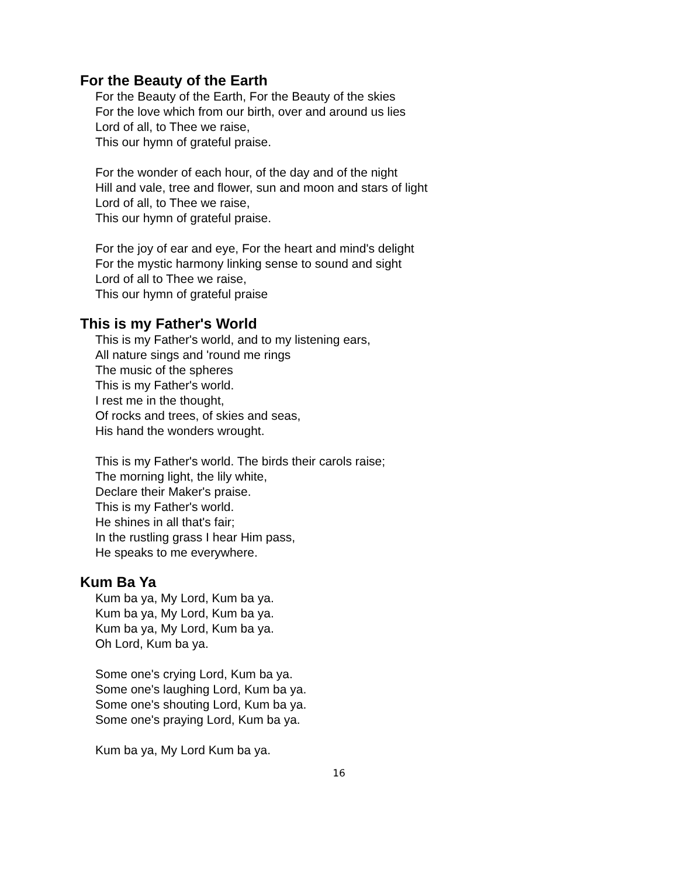For the Beauty of the Earth
For the Beauty of the Earth, For the Beauty of the skies
For the love which from our birth, over and around us lies
Lord of all, to Thee we raise,
This our hymn of grateful praise.
For the wonder of each hour, of the day and of the night
Hill and vale, tree and flower, sun and moon and stars of light
Lord of all, to Thee we raise,
This our hymn of grateful praise.
For the joy of ear and eye, For the heart and mind's delight
For the mystic harmony linking sense to sound and sight
Lord of all to Thee we raise,
This our hymn of grateful praise
This is my Father's World
This is my Father's world, and to my listening ears,
All nature sings and 'round me rings
The music of the spheres
This is my Father's world.
I rest me in the thought,
Of rocks and trees, of skies and seas,
His hand the wonders wrought.
This is my Father's world. The birds their carols raise;
The morning light, the lily white,
Declare their Maker's praise.
This is my Father's world.
He shines in all that's fair;
In the rustling grass I hear Him pass,
He speaks to me everywhere.
Kum Ba Ya
Kum ba ya, My Lord, Kum ba ya.
Kum ba ya, My Lord, Kum ba ya.
Kum ba ya, My Lord, Kum ba ya.
Oh Lord, Kum ba ya.
Some one's crying Lord, Kum ba ya.
Some one's laughing Lord, Kum ba ya.
Some one's shouting Lord, Kum ba ya.
Some one's praying Lord, Kum ba ya.
Kum ba ya, My Lord Kum ba ya.
16